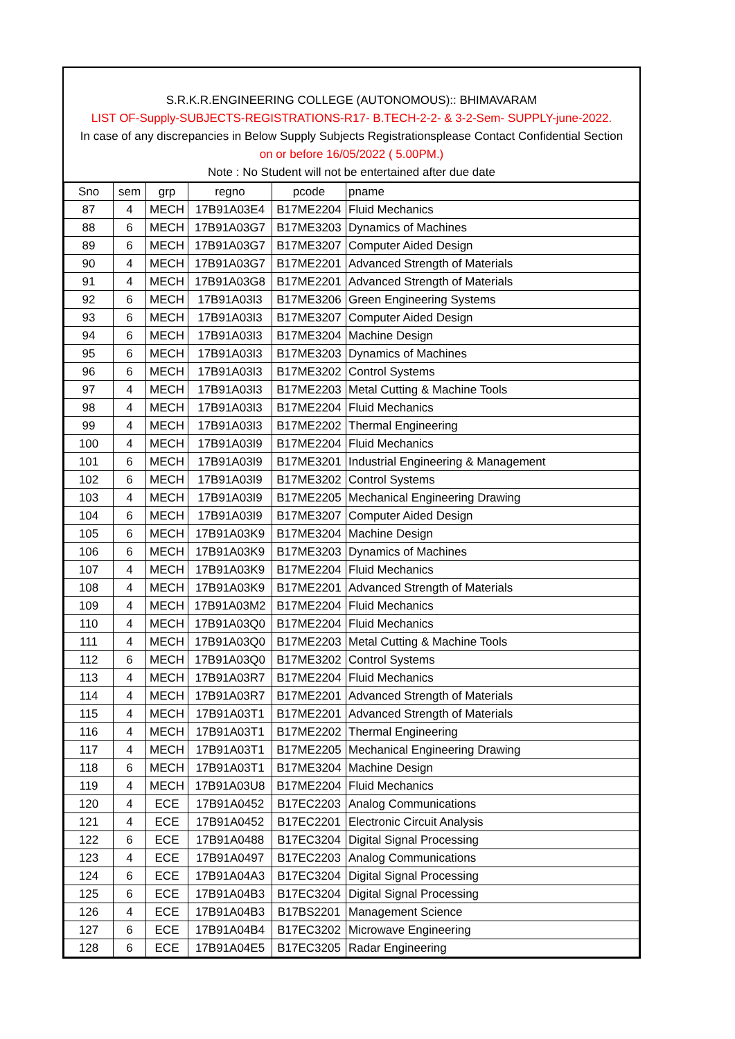S.R.K.R.ENGINEERING COLLEGE (AUTONOMOUS):: BHIMAVARAM
LIST OF-Supply-SUBJECTS-REGISTRATIONS-R17- B.TECH-2-2- & 3-2-Sem- SUPPLY-june-2022.
In case of any discrepancies in Below Supply Subjects Registrationsplease Contact Confidential Section
on or before 16/05/2022 ( 5.00PM.)
Note : No Student will not be entertained after due date
| Sno | sem | grp | regno | pcode | pname |
| --- | --- | --- | --- | --- | --- |
| 87 | 4 | MECH | 17B91A03E4 | B17ME2204 | Fluid Mechanics |
| 88 | 6 | MECH | 17B91A03G7 | B17ME3203 | Dynamics of Machines |
| 89 | 6 | MECH | 17B91A03G7 | B17ME3207 | Computer Aided Design |
| 90 | 4 | MECH | 17B91A03G7 | B17ME2201 | Advanced Strength of Materials |
| 91 | 4 | MECH | 17B91A03G8 | B17ME2201 | Advanced Strength of Materials |
| 92 | 6 | MECH | 17B91A03I3 | B17ME3206 | Green Engineering Systems |
| 93 | 6 | MECH | 17B91A03I3 | B17ME3207 | Computer Aided Design |
| 94 | 6 | MECH | 17B91A03I3 | B17ME3204 | Machine Design |
| 95 | 6 | MECH | 17B91A03I3 | B17ME3203 | Dynamics of Machines |
| 96 | 6 | MECH | 17B91A03I3 | B17ME3202 | Control Systems |
| 97 | 4 | MECH | 17B91A03I3 | B17ME2203 | Metal Cutting & Machine Tools |
| 98 | 4 | MECH | 17B91A03I3 | B17ME2204 | Fluid Mechanics |
| 99 | 4 | MECH | 17B91A03I3 | B17ME2202 | Thermal Engineering |
| 100 | 4 | MECH | 17B91A03I9 | B17ME2204 | Fluid Mechanics |
| 101 | 6 | MECH | 17B91A03I9 | B17ME3201 | Industrial Engineering & Management |
| 102 | 6 | MECH | 17B91A03I9 | B17ME3202 | Control Systems |
| 103 | 4 | MECH | 17B91A03I9 | B17ME2205 | Mechanical Engineering Drawing |
| 104 | 6 | MECH | 17B91A03I9 | B17ME3207 | Computer Aided Design |
| 105 | 6 | MECH | 17B91A03K9 | B17ME3204 | Machine Design |
| 106 | 6 | MECH | 17B91A03K9 | B17ME3203 | Dynamics of Machines |
| 107 | 4 | MECH | 17B91A03K9 | B17ME2204 | Fluid Mechanics |
| 108 | 4 | MECH | 17B91A03K9 | B17ME2201 | Advanced Strength of Materials |
| 109 | 4 | MECH | 17B91A03M2 | B17ME2204 | Fluid Mechanics |
| 110 | 4 | MECH | 17B91A03Q0 | B17ME2204 | Fluid Mechanics |
| 111 | 4 | MECH | 17B91A03Q0 | B17ME2203 | Metal Cutting & Machine Tools |
| 112 | 6 | MECH | 17B91A03Q0 | B17ME3202 | Control Systems |
| 113 | 4 | MECH | 17B91A03R7 | B17ME2204 | Fluid Mechanics |
| 114 | 4 | MECH | 17B91A03R7 | B17ME2201 | Advanced Strength of Materials |
| 115 | 4 | MECH | 17B91A03T1 | B17ME2201 | Advanced Strength of Materials |
| 116 | 4 | MECH | 17B91A03T1 | B17ME2202 | Thermal Engineering |
| 117 | 4 | MECH | 17B91A03T1 | B17ME2205 | Mechanical Engineering Drawing |
| 118 | 6 | MECH | 17B91A03T1 | B17ME3204 | Machine Design |
| 119 | 4 | MECH | 17B91A03U8 | B17ME2204 | Fluid Mechanics |
| 120 | 4 | ECE | 17B91A0452 | B17EC2203 | Analog Communications |
| 121 | 4 | ECE | 17B91A0452 | B17EC2201 | Electronic Circuit Analysis |
| 122 | 6 | ECE | 17B91A0488 | B17EC3204 | Digital Signal Processing |
| 123 | 4 | ECE | 17B91A0497 | B17EC2203 | Analog Communications |
| 124 | 6 | ECE | 17B91A04A3 | B17EC3204 | Digital Signal Processing |
| 125 | 6 | ECE | 17B91A04B3 | B17EC3204 | Digital Signal Processing |
| 126 | 4 | ECE | 17B91A04B3 | B17BS2201 | Management Science |
| 127 | 6 | ECE | 17B91A04B4 | B17EC3202 | Microwave Engineering |
| 128 | 6 | ECE | 17B91A04E5 | B17EC3205 | Radar Engineering |